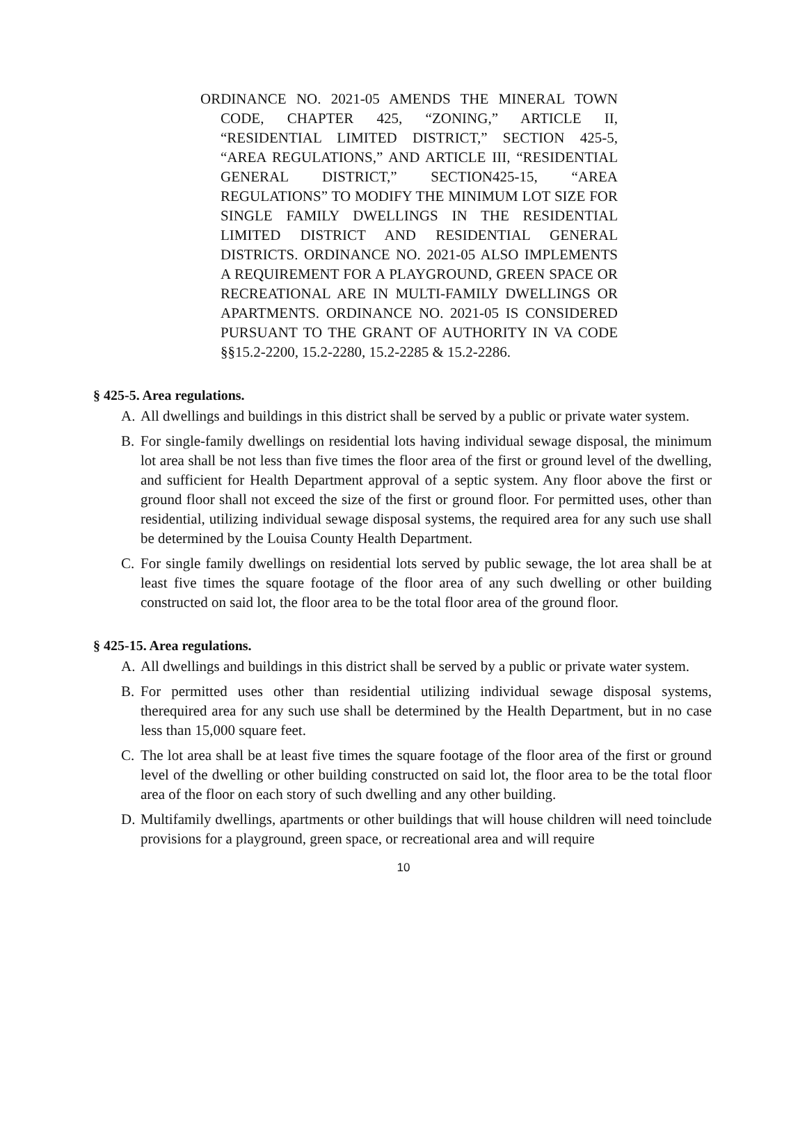ORDINANCE NO. 2021-05 AMENDS THE MINERAL TOWN CODE, CHAPTER 425, “ZONING,” ARTICLE II, “RESIDENTIAL LIMITED DISTRICT,” SECTION 425-5, “AREA REGULATIONS,” AND ARTICLE III, “RESIDENTIAL GENERAL DISTRICT,” SECTION425-15, “AREA REGULATIONS” TO MODIFY THE MINIMUM LOT SIZE FOR SINGLE FAMILY DWELLINGS IN THE RESIDENTIAL LIMITED DISTRICT AND RESIDENTIAL GENERAL DISTRICTS. ORDINANCE NO. 2021-05 ALSO IMPLEMENTS A REQUIREMENT FOR A PLAYGROUND, GREEN SPACE OR RECREATIONAL ARE IN MULTI-FAMILY DWELLINGS OR APARTMENTS. ORDINANCE NO. 2021-05 IS CONSIDERED PURSUANT TO THE GRANT OF AUTHORITY IN VA CODE §§15.2-2200, 15.2-2280, 15.2-2285 & 15.2-2286.
§ 425-5. Area regulations.
A. All dwellings and buildings in this district shall be served by a public or private water system.
B. For single-family dwellings on residential lots having individual sewage disposal, the minimum lot area shall be not less than five times the floor area of the first or ground level of the dwelling, and sufficient for Health Department approval of a septic system. Any floor above the first or ground floor shall not exceed the size of the first or ground floor. For permitted uses, other than residential, utilizing individual sewage disposal systems, the required area for any such use shall be determined by the Louisa County Health Department.
C. For single family dwellings on residential lots served by public sewage, the lot area shall be at least five times the square footage of the floor area of any such dwelling or other building constructed on said lot, the floor area to be the total floor area of the ground floor.
§ 425-15. Area regulations.
A. All dwellings and buildings in this district shall be served by a public or private water system.
B. For permitted uses other than residential utilizing individual sewage disposal systems, therequired area for any such use shall be determined by the Health Department, but in no case less than 15,000 square feet.
C. The lot area shall be at least five times the square footage of the floor area of the first or ground level of the dwelling or other building constructed on said lot, the floor area to be the total floor area of the floor on each story of such dwelling and any other building.
D. Multifamily dwellings, apartments or other buildings that will house children will need toinclude provisions for a playground, green space, or recreational area and will require
10